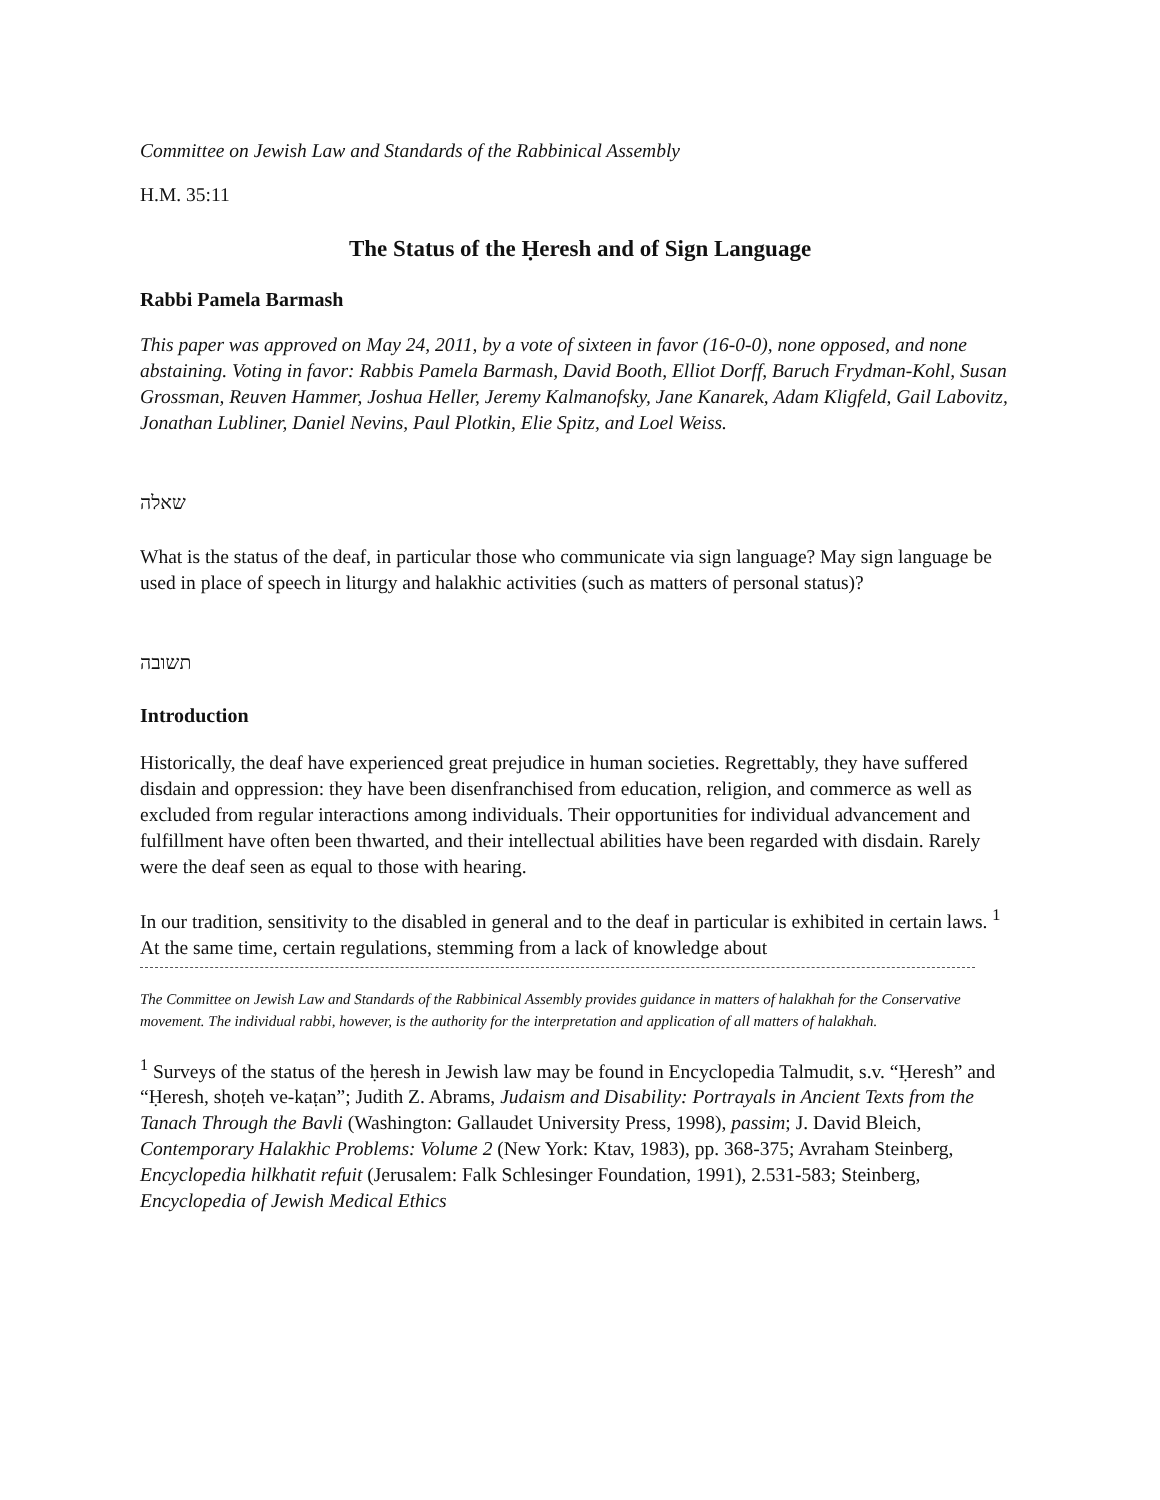Committee on Jewish Law and Standards of the Rabbinical Assembly
H.M. 35:11
The Status of the Ḥeresh and of Sign Language
Rabbi Pamela Barmash
This paper was approved on May 24, 2011, by a vote of sixteen in favor (16-0-0), none opposed, and none abstaining. Voting in favor: Rabbis Pamela Barmash, David Booth, Elliot Dorff, Baruch Frydman-Kohl, Susan Grossman, Reuven Hammer, Joshua Heller, Jeremy Kalmanofsky, Jane Kanarek, Adam Kligfeld, Gail Labovitz, Jonathan Lubliner, Daniel Nevins, Paul Plotkin, Elie Spitz, and Loel Weiss.
שאלה
What is the status of the deaf, in particular those who communicate via sign language? May sign language be used in place of speech in liturgy and halakhic activities (such as matters of personal status)?
תשובה
Introduction
Historically, the deaf have experienced great prejudice in human societies. Regrettably, they have suffered disdain and oppression: they have been disenfranchised from education, religion, and commerce as well as excluded from regular interactions among individuals. Their opportunities for individual advancement and fulfillment have often been thwarted, and their intellectual abilities have been regarded with disdain. Rarely were the deaf seen as equal to those with hearing.
In our tradition, sensitivity to the disabled in general and to the deaf in particular is exhibited in certain laws. <sup>1</sup> At the same time, certain regulations, stemming from a lack of knowledge about
The Committee on Jewish Law and Standards of the Rabbinical Assembly provides guidance in matters of halakhah for the Conservative movement. The individual rabbi, however, is the authority for the interpretation and application of all matters of halakhah.
<sup>1</sup> Surveys of the status of the ḥeresh in Jewish law may be found in Encyclopedia Talmudit, s.v. “Ḥeresh” and “Ḥeresh, shoṭeh ve-kaṭan”; Judith Z. Abrams, Judaism and Disability: Portrayals in Ancient Texts from the Tanach Through the Bavli (Washington: Gallaudet University Press, 1998), passim; J. David Bleich, Contemporary Halakhic Problems: Volume 2 (New York: Ktav, 1983), pp. 368-375; Avraham Steinberg, Encyclopedia hilkhatit refuit (Jerusalem: Falk Schlesinger Foundation, 1991), 2.531-583; Steinberg, Encyclopedia of Jewish Medical Ethics